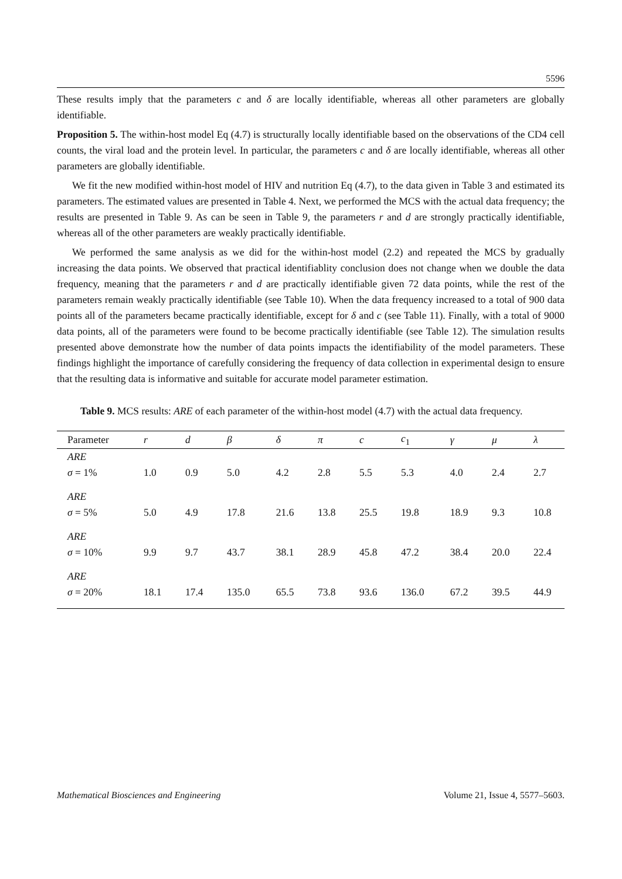5596
These results imply that the parameters c and δ are locally identifiable, whereas all other parameters are globally identifiable.
Proposition 5. The within-host model Eq (4.7) is structurally locally identifiable based on the observations of the CD4 cell counts, the viral load and the protein level. In particular, the parameters c and δ are locally identifiable, whereas all other parameters are globally identifiable.
We fit the new modified within-host model of HIV and nutrition Eq (4.7), to the data given in Table 3 and estimated its parameters. The estimated values are presented in Table 4. Next, we performed the MCS with the actual data frequency; the results are presented in Table 9. As can be seen in Table 9, the parameters r and d are strongly practically identifiable, whereas all of the other parameters are weakly practically identifiable.
We performed the same analysis as we did for the within-host model (2.2) and repeated the MCS by gradually increasing the data points. We observed that practical identifiablity conclusion does not change when we double the data frequency, meaning that the parameters r and d are practically identifiable given 72 data points, while the rest of the parameters remain weakly practically identifiable (see Table 10). When the data frequency increased to a total of 900 data points all of the parameters became practically identifiable, except for δ and c (see Table 11). Finally, with a total of 9000 data points, all of the parameters were found to be become practically identifiable (see Table 12). The simulation results presented above demonstrate how the number of data points impacts the identifiability of the model parameters. These findings highlight the importance of carefully considering the frequency of data collection in experimental design to ensure that the resulting data is informative and suitable for accurate model parameter estimation.
Table 9. MCS results: ARE of each parameter of the within-host model (4.7) with the actual data frequency.
| Parameter | r | d | β | δ | π | c | c<sub>1</sub> | γ | μ | λ |
| --- | --- | --- | --- | --- | --- | --- | --- | --- | --- | --- |
| ARE σ = 1% | 1.0 | 0.9 | 5.0 | 4.2 | 2.8 | 5.5 | 5.3 | 4.0 | 2.4 | 2.7 |
| ARE σ = 5% | 5.0 | 4.9 | 17.8 | 21.6 | 13.8 | 25.5 | 19.8 | 18.9 | 9.3 | 10.8 |
| ARE σ = 10% | 9.9 | 9.7 | 43.7 | 38.1 | 28.9 | 45.8 | 47.2 | 38.4 | 20.0 | 22.4 |
| ARE σ = 20% | 18.1 | 17.4 | 135.0 | 65.5 | 73.8 | 93.6 | 136.0 | 67.2 | 39.5 | 44.9 |
Mathematical Biosciences and Engineering Volume 21, Issue 4, 5577–5603.